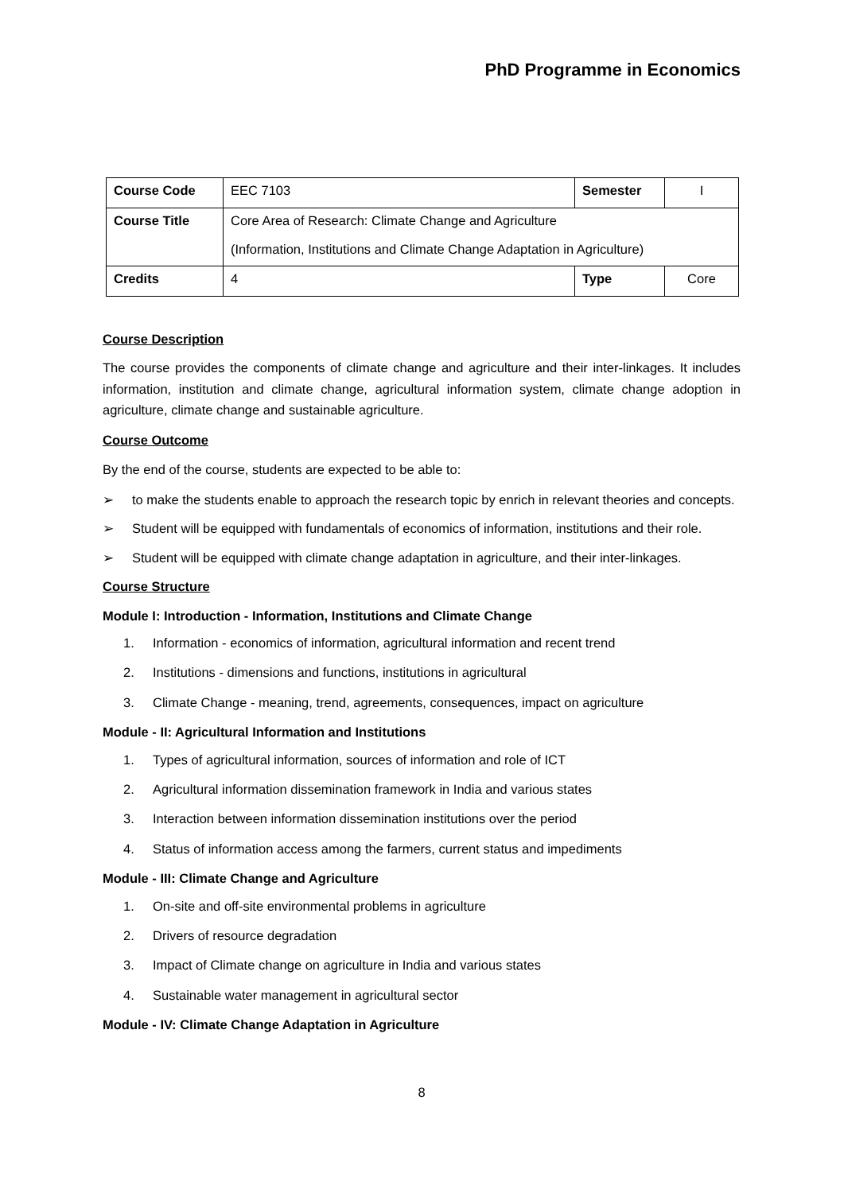PhD Programme in Economics
| Course Code | EEC 7103 | Semester | I |
| Course Title | Core Area of Research: Climate Change and Agriculture (Information, Institutions and Climate Change Adaptation in Agriculture) | | |
| Credits | 4 | Type | Core |
Course Description
The course provides the components of climate change and agriculture and their inter-linkages. It includes information, institution and climate change, agricultural information system, climate change adoption in agriculture, climate change and sustainable agriculture.
Course Outcome
By the end of the course, students are expected to be able to:
➢ to make the students enable to approach the research topic by enrich in relevant theories and concepts.
➢ Student will be equipped with fundamentals of economics of information, institutions and their role.
➢ Student will be equipped with climate change adaptation in agriculture, and their inter-linkages.
Course Structure
Module I: Introduction - Information, Institutions and Climate Change
1. Information - economics of information, agricultural information and recent trend
2. Institutions - dimensions and functions, institutions in agricultural
3. Climate Change - meaning, trend, agreements, consequences, impact on agriculture
Module - II: Agricultural Information and Institutions
1. Types of agricultural information, sources of information and role of ICT
2. Agricultural information dissemination framework in India and various states
3. Interaction between information dissemination institutions over the period
4. Status of information access among the farmers, current status and impediments
Module - III: Climate Change and Agriculture
1. On-site and off-site environmental problems in agriculture
2. Drivers of resource degradation
3. Impact of Climate change on agriculture in India and various states
4. Sustainable water management in agricultural sector
Module - IV: Climate Change Adaptation in Agriculture
8